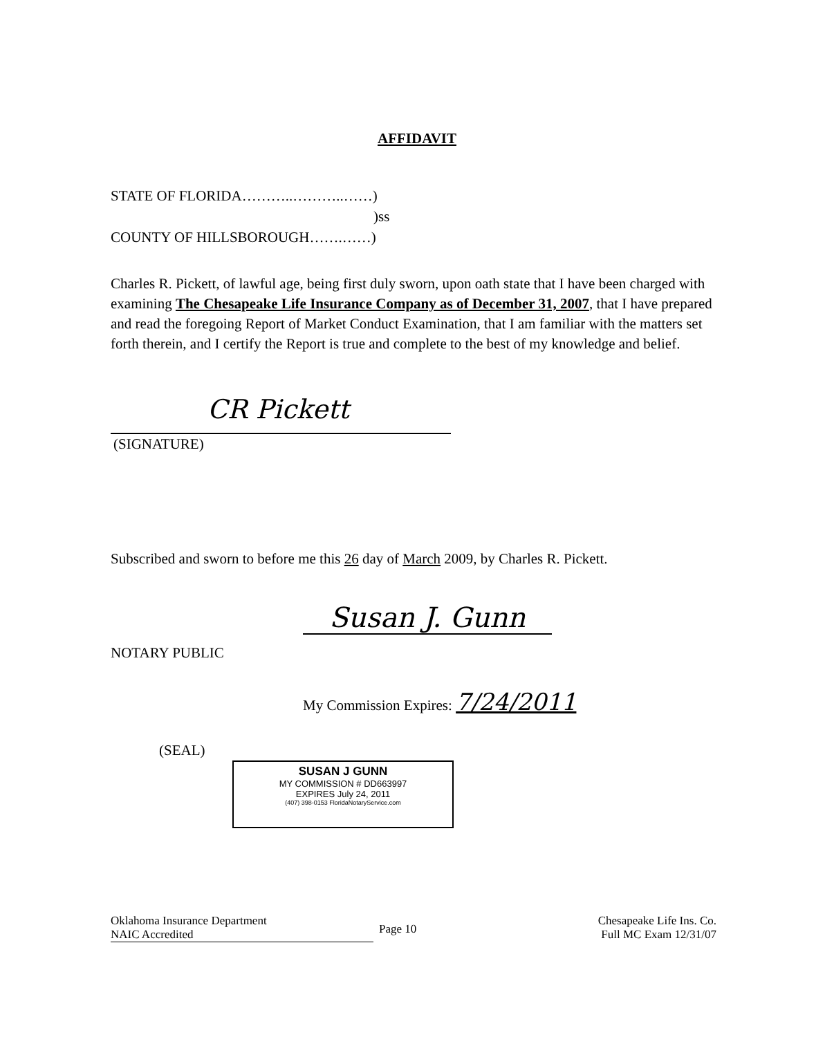AFFIDAVIT
STATE OF FLORIDA………..………..……)
)ss
COUNTY OF HILLSBOROUGH…….……)
Charles R. Pickett, of lawful age, being first duly sworn, upon oath state that I have been charged with examining The Chesapeake Life Insurance Company as of December 31, 2007, that I have prepared and read the foregoing Report of Market Conduct Examination, that I am familiar with the matters set forth therein, and I certify the Report is true and complete to the best of my knowledge and belief.
CR Pickett
(SIGNATURE)
Subscribed and sworn to before me this 26 day of March 2009, by Charles R. Pickett.
NOTARY PUBLIC
Susan J. Gunn
My Commission Expires: 7/24/2011
(SEAL)
SUSAN J GUNN
MY COMMISSION # DD663997
EXPIRES July 24, 2011
(407) 398-0153 FloridaNotaryService.com
Oklahoma Insurance Department
NAIC Accredited
Page 10
Chesapeake Life Ins. Co.
Full MC Exam 12/31/07